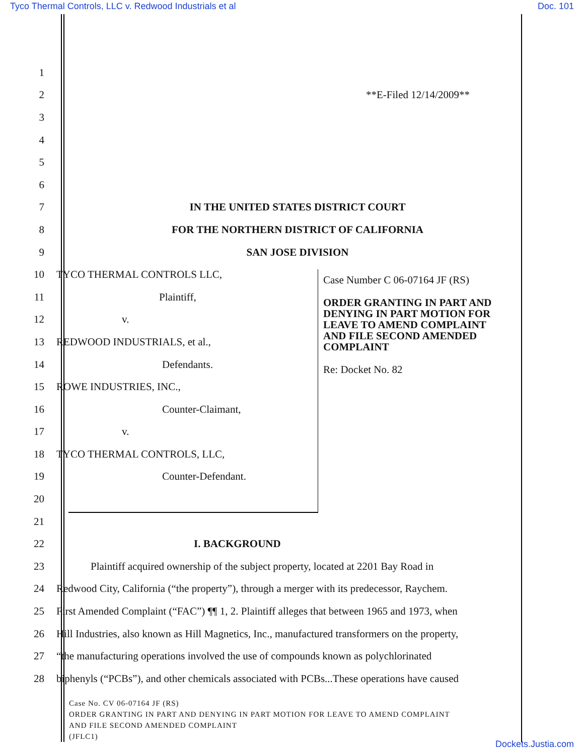Tyco Thermal Controls, LLC v. Redwood Industrials et al Doc. 101
1
2 **E-Filed 12/14/2009**
3
4
5
6
7 IN THE UNITED STATES DISTRICT COURT
8 FOR THE NORTHERN DISTRICT OF CALIFORNIA
9 SAN JOSE DIVISION
10 TYCO THERMAL CONTROLS LLC,
11 Plaintiff,
12 v.
13 REDWOOD INDUSTRIALS, et al.,
14 Defendants.
15 ROWE INDUSTRIES, INC.,
16 Counter-Claimant,
17 v.
18 TYCO THERMAL CONTROLS, LLC,
19 Counter-Defendant.
20
21
22 I. BACKGROUND
23 Plaintiff acquired ownership of the subject property, located at 2201 Bay Road in
24 Redwood City, California (“the property”), through a merger with its predecessor, Raychem.
25 First Amended Complaint (“FAC”) ¶¶ 1, 2. Plaintiff alleges that between 1965 and 1973, when
26 Hill Industries, also known as Hill Magnetics, Inc., manufactured transformers on the property,
27 “the manufacturing operations involved the use of compounds known as polychlorinated
28 biphenyls (“PCBs”), and other chemicals associated with PCBs...These operations have caused
Case Number C 06-07164 JF (RS)
ORDER GRANTING IN PART AND
DENYING IN PART MOTION FOR
LEAVE TO AMEND COMPLAINT
AND FILE SECOND AMENDED
COMPLAINT
Re: Docket No. 82
Case No. CV 06-07164 JF (RS)
ORDER GRANTING IN PART AND DENYING IN PART MOTION FOR LEAVE TO AMEND COMPLAINT
AND FILE SECOND AMENDED COMPLAINT
(JFLC1)
Dockets.Justia.com